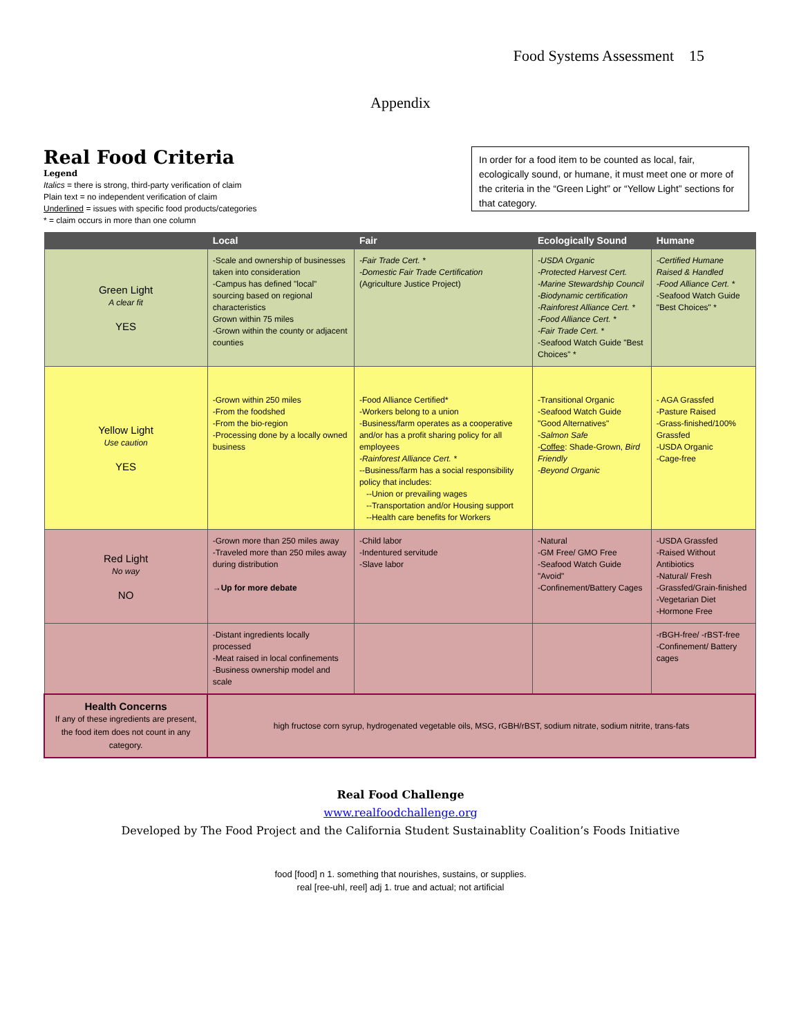Food Systems Assessment 15
Appendix
Real Food Criteria
Legend
Italics = there is strong, third-party verification of claim
Plain text = no independent verification of claim
Underlined = issues with specific food products/categories
* = claim occurs in more than one column
In order for a food item to be counted as local, fair, ecologically sound, or humane, it must meet one or more of the criteria in the “Green Light” or “Yellow Light” sections for that category.
| | Local | Fair | Ecologically Sound | Humane |
| --- | --- | --- | --- | --- |
| Green Light A clear fit YES | -Scale and ownership of businesses taken into consideration -Campus has defined "local" sourcing based on regional characteristics Grown within 75 miles -Grown within the county or adjacent counties | -Fair Trade Cert. * -Domestic Fair Trade Certification (Agriculture Justice Project) | -USDA Organic -Protected Harvest Cert. -Marine Stewardship Council -Biodynamic certification -Rainforest Alliance Cert. * -Food Alliance Cert. * -Fair Trade Cert. * -Seafood Watch Guide "Best Choices" * | -Certified Humane Raised & Handled -Food Alliance Cert. * -Seafood Watch Guide "Best Choices" * |
| Yellow Light Use caution YES | -Grown within 250 miles -From the foodshed -From the bio-region -Processing done by a locally owned business | -Food Alliance Certified* -Workers belong to a union -Business/farm operates as a cooperative and/or has a profit sharing policy for all employees -Rainforest Alliance Cert. * --Business/farm has a social responsibility policy that includes: --Union or prevailing wages --Transportation and/or Housing support --Health care benefits for Workers | -Transitional Organic -Seafood Watch Guide "Good Alternatives" -Salmon Safe - Coffee : Shade-Grown, Bird Friendly -Beyond Organic | - AGA Grassfed -Pasture Raised -Grass-finished/100% Grassfed -USDA Organic -Cage-free |
| Red Light No way NO | -Grown more than 250 miles away -Traveled more than 250 miles away during distribution →Up for more debate | -Child labor -Indentured servitude -Slave labor | -Natural -GM Free/ GMO Free -Seafood Watch Guide "Avoid" -Confinement/Battery Cages | -USDA Grassfed -Raised Without Antibiotics -Natural/ Fresh -Grassfed/Grain-finished -Vegetarian Diet -Hormone Free |
| | -Distant ingredients locally processed -Meat raised in local confinements -Business ownership model and scale | | | -rBGH-free/ -rBST-free -Confinement/ Battery cages |
| Health Concerns If any of these ingredients are present, the food item does not count in any category. | high fructose corn syrup, hydrogenated vegetable oils, MSG, rGBH/rBST, sodium nitrate, sodium nitrite, trans-fats | | | |
Real Food Challenge
www.realfoodchallenge.org
Developed by The Food Project and the California Student Sustainablity Coalition’s Foods Initiative
food [food] n 1. something that nourishes, sustains, or supplies.
real [ree-uhl, reel] adj 1. true and actual; not artificial